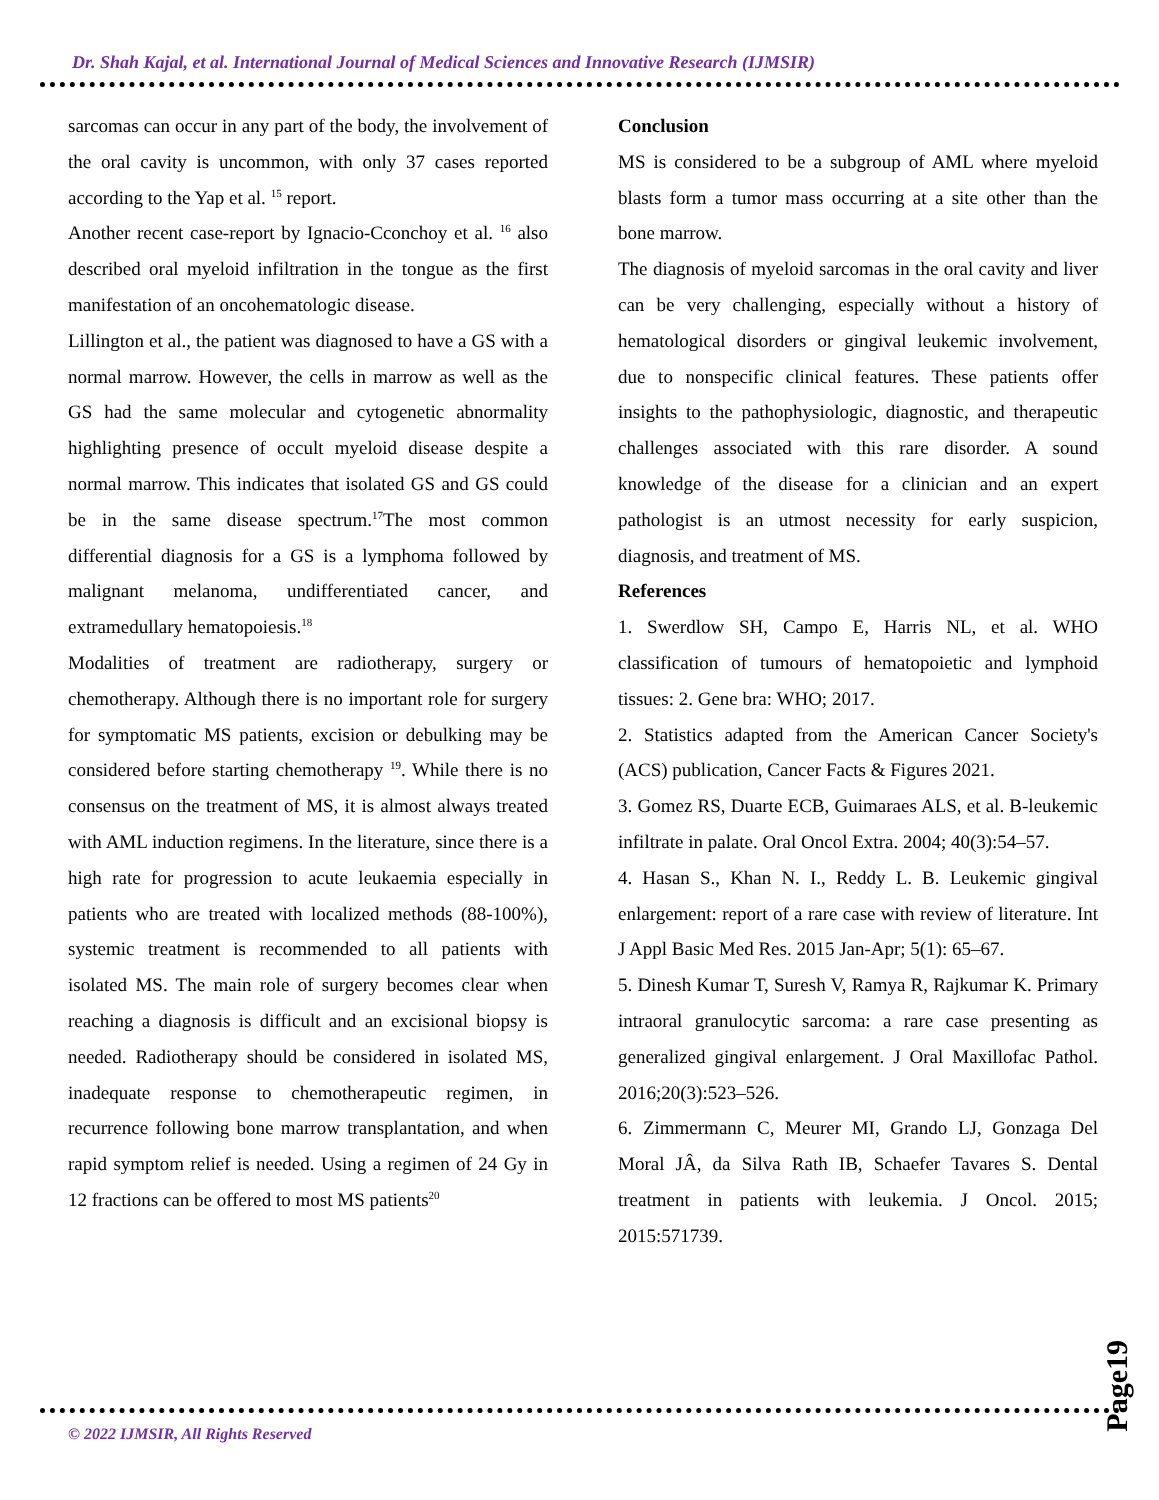Dr. Shah Kajal, et al. International Journal of Medical Sciences and Innovative Research (IJMSIR)
sarcomas can occur in any part of the body, the involvement of the oral cavity is uncommon, with only 37 cases reported according to the Yap et al. <sup>15</sup> report.
Another recent case-report by Ignacio-Cconchoy et al. <sup>16</sup> also described oral myeloid infiltration in the tongue as the first manifestation of an oncohematologic disease.
Lillington et al., the patient was diagnosed to have a GS with a normal marrow. However, the cells in marrow as well as the GS had the same molecular and cytogenetic abnormality highlighting presence of occult myeloid disease despite a normal marrow. This indicates that isolated GS and GS could be in the same disease spectrum.<sup>17</sup>The most common differential diagnosis for a GS is a lymphoma followed by malignant melanoma, undifferentiated cancer, and extramedullary hematopoiesis.<sup>18</sup>
Modalities of treatment are radiotherapy, surgery or chemotherapy. Although there is no important role for surgery for symptomatic MS patients, excision or debulking may be considered before starting chemotherapy <sup>19</sup>. While there is no consensus on the treatment of MS, it is almost always treated with AML induction regimens. In the literature, since there is a high rate for progression to acute leukaemia especially in patients who are treated with localized methods (88-100%), systemic treatment is recommended to all patients with isolated MS. The main role of surgery becomes clear when reaching a diagnosis is difficult and an excisional biopsy is needed. Radiotherapy should be considered in isolated MS, inadequate response to chemotherapeutic regimen, in recurrence following bone marrow transplantation, and when rapid symptom relief is needed. Using a regimen of 24 Gy in 12 fractions can be offered to most MS patients<sup>20</sup>
Conclusion
MS is considered to be a subgroup of AML where myeloid blasts form a tumor mass occurring at a site other than the bone marrow.
The diagnosis of myeloid sarcomas in the oral cavity and liver can be very challenging, especially without a history of hematological disorders or gingival leukemic involvement, due to nonspecific clinical features. These patients offer insights to the pathophysiologic, diagnostic, and therapeutic challenges associated with this rare disorder. A sound knowledge of the disease for a clinician and an expert pathologist is an utmost necessity for early suspicion, diagnosis, and treatment of MS.
References
1. Swerdlow SH, Campo E, Harris NL, et al. WHO classification of tumours of hematopoietic and lymphoid tissues: 2. Gene bra: WHO; 2017.
2. Statistics adapted from the American Cancer Society's (ACS) publication, Cancer Facts & Figures 2021.
3. Gomez RS, Duarte ECB, Guimaraes ALS, et al. B-leukemic infiltrate in palate. Oral Oncol Extra. 2004; 40(3):54–57.
4. Hasan S., Khan N. I., Reddy L. B. Leukemic gingival enlargement: report of a rare case with review of literature. Int J Appl Basic Med Res. 2015 Jan-Apr; 5(1): 65–67.
5. Dinesh Kumar T, Suresh V, Ramya R, Rajkumar K. Primary intraoral granulocytic sarcoma: a rare case presenting as generalized gingival enlargement. J Oral Maxillofac Pathol. 2016;20(3):523–526.
6. Zimmermann C, Meurer MI, Grando LJ, Gonzaga Del Moral JÂ, da Silva Rath IB, Schaefer Tavares S. Dental treatment in patients with leukemia. J Oncol. 2015; 2015:571739.
Page19
© 2022 IJMSIR, All Rights Reserved